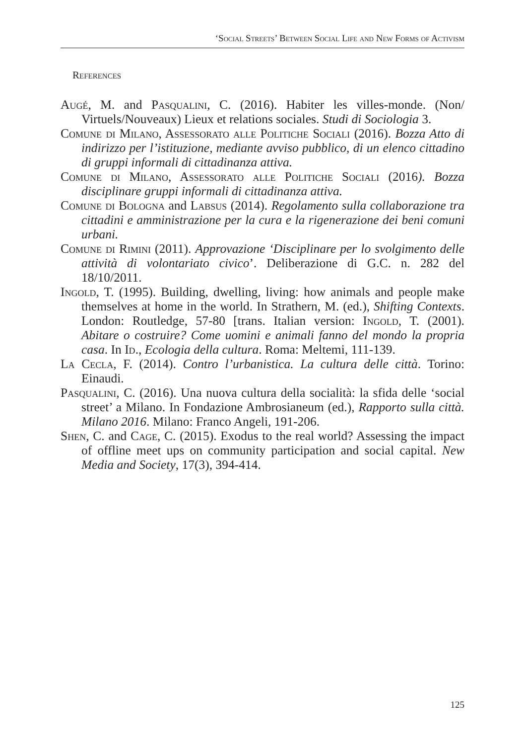‘Social Streets’ Between Social Life and New Forms of Activism
References
Augé, M. and Pasqualini, C. (2016). Habiter les villes-monde. (Non/ Virtuels/Nouveaux) Lieux et relations sociales. Studi di Sociologia 3.
Comune di Milano, Assessorato alle Politiche Sociali (2016). Bozza Atto di indirizzo per l’istituzione, mediante avviso pubblico, di un elenco cittadino di gruppi informali di cittadinanza attiva.
Comune di Milano, Assessorato alle Politiche Sociali (2016). Bozza disciplinare gruppi informali di cittadinanza attiva.
Comune di Bologna and Labsus (2014). Regolamento sulla collaborazione tra cittadini e amministrazione per la cura e la rigenerazione dei beni comuni urbani.
Comune di Rimini (2011). Approvazione ‘Disciplinare per lo svolgimento delle attività di volontariato civico’. Deliberazione di G.C. n. 282 del 18/10/2011.
Ingold, T. (1995). Building, dwelling, living: how animals and people make themselves at home in the world. In Strathern, M. (ed.), Shifting Contexts. London: Routledge, 57-80 [trans. Italian version: Ingold, T. (2001). Abitare o costruire? Come uomini e animali fanno del mondo la propria casa. In Id., Ecologia della cultura. Roma: Meltemi, 111-139.
La Cecla, F. (2014). Contro l’urbanistica. La cultura delle città. Torino: Einaudi.
Pasqualini, C. (2016). Una nuova cultura della socialità: la sfida delle ‘social street’ a Milano. In Fondazione Ambrosianeum (ed.), Rapporto sulla città. Milano 2016. Milano: Franco Angeli, 191-206.
Shen, C. and Cage, C. (2015). Exodus to the real world? Assessing the impact of offline meet ups on community participation and social capital. New Media and Society, 17(3), 394-414.
125